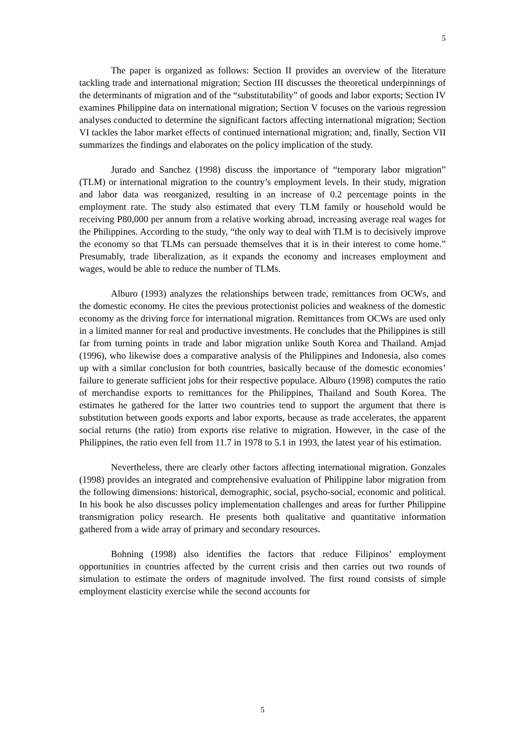5
The paper is organized as follows: Section II provides an overview of the literature tackling trade and international migration; Section III discusses the theoretical underpinnings of the determinants of migration and of the “substitutability” of goods and labor exports; Section IV examines Philippine data on international migration; Section V focuses on the various regression analyses conducted to determine the significant factors affecting international migration; Section VI tackles the labor market effects of continued international migration; and, finally, Section VII summarizes the findings and elaborates on the policy implication of the study.
Jurado and Sanchez (1998) discuss the importance of “temporary labor migration” (TLM) or international migration to the country’s employment levels. In their study, migration and labor data was reorganized, resulting in an increase of 0.2 percentage points in the employment rate. The study also estimated that every TLM family or household would be receiving P80,000 per annum from a relative working abroad, increasing average real wages for the Philippines. According to the study, “the only way to deal with TLM is to decisively improve the economy so that TLMs can persuade themselves that it is in their interest to come home.” Presumably, trade liberalization, as it expands the economy and increases employment and wages, would be able to reduce the number of TLMs.
Alburo (1993) analyzes the relationships between trade, remittances from OCWs, and the domestic economy. He cites the previous protectionist policies and weakness of the domestic economy as the driving force for international migration. Remittances from OCWs are used only in a limited manner for real and productive investments. He concludes that the Philippines is still far from turning points in trade and labor migration unlike South Korea and Thailand. Amjad (1996), who likewise does a comparative analysis of the Philippines and Indonesia, also comes up with a similar conclusion for both countries, basically because of the domestic economies’ failure to generate sufficient jobs for their respective populace. Alburo (1998) computes the ratio of merchandise exports to remittances for the Philippines, Thailand and South Korea. The estimates he gathered for the latter two countries tend to support the argument that there is substitution between goods exports and labor exports, because as trade accelerates, the apparent social returns (the ratio) from exports rise relative to migration. However, in the case of the Philippines, the ratio even fell from 11.7 in 1978 to 5.1 in 1993, the latest year of his estimation.
Nevertheless, there are clearly other factors affecting international migration. Gonzales (1998) provides an integrated and comprehensive evaluation of Philippine labor migration from the following dimensions: historical, demographic, social, psycho-social, economic and political. In his book he also discusses policy implementation challenges and areas for further Philippine transmigration policy research. He presents both qualitative and quantitative information gathered from a wide array of primary and secondary resources.
Bohning (1998) also identifies the factors that reduce Filipinos’ employment opportunities in countries affected by the current crisis and then carries out two rounds of simulation to estimate the orders of magnitude involved. The first round consists of simple employment elasticity exercise while the second accounts for
5